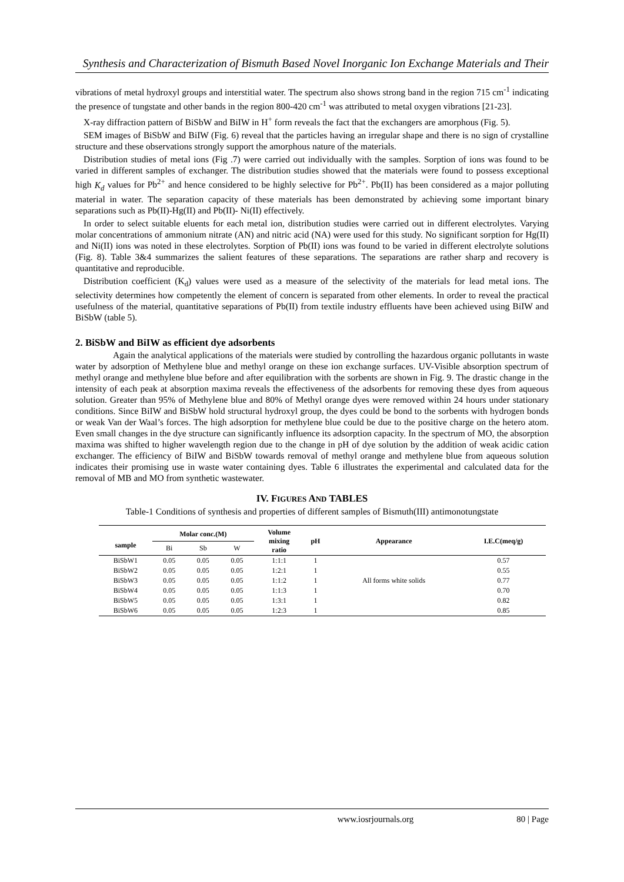Synthesis and Characterization of Bismuth Based Novel Inorganic Ion Exchange Materials and Their
vibrations of metal hydroxyl groups and interstitial water. The spectrum also shows strong band in the region 715 cm<sup>-1</sup> indicating the presence of tungstate and other bands in the region 800-420 cm<sup>-1</sup> was attributed to metal oxygen vibrations [21-23].
X-ray diffraction pattern of BiSbW and BiIW in H<sup>+</sup> form reveals the fact that the exchangers are amorphous (Fig. 5).
SEM images of BiSbW and BiIW (Fig. 6) reveal that the particles having an irregular shape and there is no sign of crystalline structure and these observations strongly support the amorphous nature of the materials.
Distribution studies of metal ions (Fig .7) were carried out individually with the samples. Sorption of ions was found to be varied in different samples of exchanger. The distribution studies showed that the materials were found to possess exceptional high K<sub>d</sub> values for Pb<sup>2+</sup> and hence considered to be highly selective for Pb<sup>2+</sup>. Pb(II) has been considered as a major polluting material in water. The separation capacity of these materials has been demonstrated by achieving some important binary separations such as Pb(II)-Hg(II) and Pb(II)- Ni(II) effectively.
In order to select suitable eluents for each metal ion, distribution studies were carried out in different electrolytes. Varying molar concentrations of ammonium nitrate (AN) and nitric acid (NA) were used for this study. No significant sorption for Hg(II) and Ni(II) ions was noted in these electrolytes. Sorption of Pb(II) ions was found to be varied in different electrolyte solutions (Fig. 8). Table 3&4 summarizes the salient features of these separations. The separations are rather sharp and recovery is quantitative and reproducible.
Distribution coefficient (K<sub>d</sub>) values were used as a measure of the selectivity of the materials for lead metal ions. The selectivity determines how competently the element of concern is separated from other elements. In order to reveal the practical usefulness of the material, quantitative separations of Pb(II) from textile industry effluents have been achieved using BiIW and BiSbW (table 5).
2. BiSbW and BiIW as efficient dye adsorbents
Again the analytical applications of the materials were studied by controlling the hazardous organic pollutants in waste water by adsorption of Methylene blue and methyl orange on these ion exchange surfaces. UV-Visible absorption spectrum of methyl orange and methylene blue before and after equilibration with the sorbents are shown in Fig. 9. The drastic change in the intensity of each peak at absorption maxima reveals the effectiveness of the adsorbents for removing these dyes from aqueous solution. Greater than 95% of Methylene blue and 80% of Methyl orange dyes were removed within 24 hours under stationary conditions. Since BiIW and BiSbW hold structural hydroxyl group, the dyes could be bond to the sorbents with hydrogen bonds or weak Van der Waal’s forces. The high adsorption for methylene blue could be due to the positive charge on the hetero atom. Even small changes in the dye structure can significantly influence its adsorption capacity. In the spectrum of MO, the absorption maxima was shifted to higher wavelength region due to the change in pH of dye solution by the addition of weak acidic cation exchanger. The efficiency of BiIW and BiSbW towards removal of methyl orange and methylene blue from aqueous solution indicates their promising use in waste water containing dyes. Table 6 illustrates the experimental and calculated data for the removal of MB and MO from synthetic wastewater.
IV. FIGURES AND TABLES
Table-1 Conditions of synthesis and properties of different samples of Bismuth(III) antimonotungstate
| sample | Molar conc.(M) | | | Volume mixing ratio | pH | Appearance | I.E.C(meq/g) |
| --- | --- | --- | --- | --- | --- | --- | --- |
| | Bi | Sb | W | | | | |
| BiSbW1 | 0.05 | 0.05 | 0.05 | 1:1:1 | 1 | | 0.57 |
| BiSbW2 | 0.05 | 0.05 | 0.05 | 1:2:1 | 1 | | 0.55 |
| BiSbW3 | 0.05 | 0.05 | 0.05 | 1:1:2 | 1 | All forms white solids | 0.77 |
| BiSbW4 | 0.05 | 0.05 | 0.05 | 1:1:3 | 1 | | 0.70 |
| BiSbW5 | 0.05 | 0.05 | 0.05 | 1:3:1 | 1 | | 0.82 |
| BiSbW6 | 0.05 | 0.05 | 0.05 | 1:2:3 | 1 | | 0.85 |
www.iosrjournals.org 80 | Page